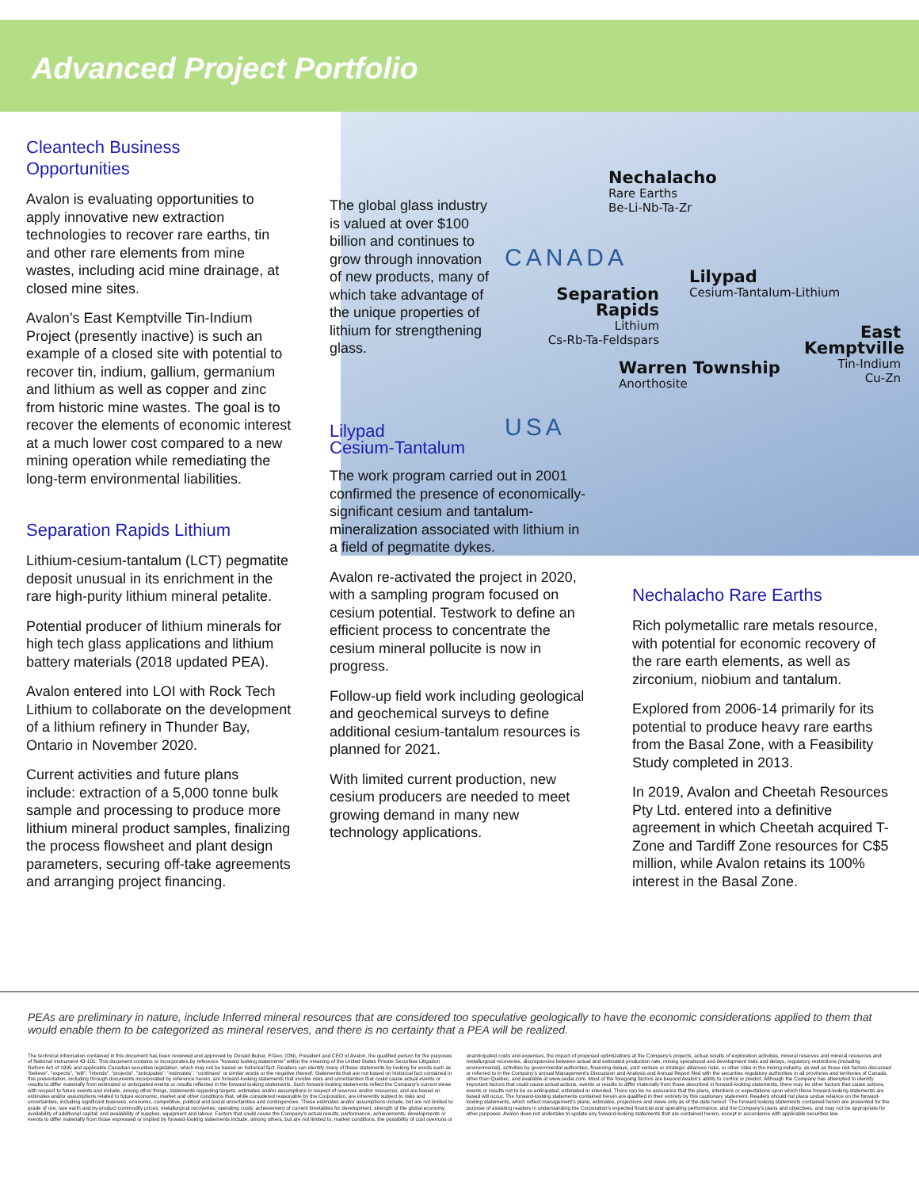Advanced Project Portfolio
Nechalacho
Rare Earths
Be-Li-Nb-Ta-Zr
CANADA
Lilypad
Cesium-Tantalum-Lithium
Separation Rapids
Lithium
Cs-Rb-Ta-Feldspars
East Kemptville
Tin-Indium
Cu-Zn
Warren Township
Anorthosite
USA
Cleantech Business
Opportunities
Avalon is evaluating opportunities to apply innovative new extraction technologies to recover rare earths, tin and other rare elements from mine wastes, including acid mine drainage, at closed mine sites.
Avalon’s East Kemptville Tin-Indium Project (presently inactive) is such an example of a closed site with potential to recover tin, indium, gallium, germanium and lithium as well as copper and zinc from historic mine wastes. The goal is to recover the elements of economic interest at a much lower cost compared to a new mining operation while remediating the long-term environmental liabilities.
Separation Rapids Lithium
Lithium-cesium-tantalum (LCT) pegmatite deposit unusual in its enrichment in the rare high-purity lithium mineral petalite.
Potential producer of lithium minerals for high tech glass applications and lithium battery materials (2018 updated PEA).
Avalon entered into LOI with Rock Tech Lithium to collaborate on the development of a lithium refinery in Thunder Bay, Ontario in November 2020.
Current activities and future plans include: extraction of a 5,000 tonne bulk sample and processing to produce more lithium mineral product samples, finalizing the process flowsheet and plant design parameters, securing off-take agreements and arranging project financing.
The global glass industry is valued at over $100 billion and continues to grow through innovation of new products, many of which take advantage of the unique properties of lithium for strengthening glass.
Lilypad
Cesium-Tantalum
The work program carried out in 2001 confirmed the presence of economically-significant cesium and tantalum-mineralization associated with lithium in a field of pegmatite dykes.
Avalon re-activated the project in 2020, with a sampling program focused on cesium potential. Testwork to define an efficient process to concentrate the cesium mineral pollucite is now in progress.
Follow-up field work including geological and geochemical surveys to define additional cesium-tantalum resources is planned for 2021.
With limited current production, new cesium producers are needed to meet growing demand in many new technology applications.
Nechalacho Rare Earths
Rich polymetallic rare metals resource, with potential for economic recovery of the rare earth elements, as well as zirconium, niobium and tantalum.
Explored from 2006-14 primarily for its potential to produce heavy rare earths from the Basal Zone, with a Feasibility Study completed in 2013.
In 2019, Avalon and Cheetah Resources Pty Ltd. entered into a definitive agreement in which Cheetah acquired T-Zone and Tardiff Zone resources for C$5 million, while Avalon retains its 100% interest in the Basal Zone.
PEAs are preliminary in nature, include Inferred mineral resources that are considered too speculative geologically to have the economic considerations applied to them that would enable them to be categorized as mineral reserves, and there is no certainty that a PEA will be realized.
The technical information contained in this document has been reviewed and approved by Donald Bubar, P.Geo. (ON), President and CEO of Avalon, the qualified person for the purposes of National Instrument 43-101. This document contains or incorporates by reference "forward looking statements" within the meaning of the United States Private Securities Litigation Reform Act of 1995 and applicable Canadian securities legislation, which may not be based on historical fact. Readers can identify many of these statements by looking for words such as "believe", "expects", "will", "intends", "projects", "anticipates", "estimates", "continues" or similar words or the negative thereof. Statements that are not based on historical fact contained in this presentation, including through documents incorporated by reference herein, are forward-looking statements that involve risks and uncertainties that could cause actual events or results to differ materially from estimated or anticipated events or results reflected in the forward-looking statements. Such forward-looking statements reflect the Company's current views with respect to future events and include, among other things, statements regarding targets, estimates and/or assumptions in respect of reserves and/or resources, and are based on estimates and/or assumptions related to future economic, market and other conditions that, while considered reasonable by the Corporation, are inherently subject to risks and uncertainties, including significant business, economic, competitive, political and social uncertainties and contingencies. These estimates and/or assumptions include, but are not limited to: grade of ore; rare earth and by-product commodity prices; metallurgical recoveries; operating costs; achievement of current timetables for development; strength of the global economy; availability of additional capital; and availability of supplies, equipment and labour. Factors that could cause the Company's actual results, performance, achievements, developments or events to differ materially from those expressed or implied by forward-looking statements include, among others, but are not limited to, market conditions, the possibility of cost overruns or unanticipated costs and expenses, the impact of proposed optimizations at the Company's projects, actual results of exploration activities, mineral reserves and mineral resources and metallurgical recoveries, discrepancies between actual and estimated production rate, mining operational and development risks and delays, regulatory restrictions (including environmental), activities by governmental authorities, financing delays, joint venture or strategic alliances risks, or other risks in the mining industry, as well as those risk factors discussed or referred to in the Company's annual Management's Discussion and Analysis and Annual Report filed with the securities regulatory authorities in all provinces and territories of Canada, other than Québec, and available at www.sedar.com. Most of the foregoing factors are beyond Avalon's ability to control or predict. Although the Company has attempted to identify important factors that could cause actual actions, events or results to differ materially from those described in forward-looking statements, there may be other factors that cause actions, events or results not to be as anticipated, estimated or intended. There can be no assurance that the plans, intentions or expectations upon which these forward-looking statements are based will occur. The forward-looking statements contained herein are qualified in their entirety by this cautionary statement. Readers should not place undue reliance on the forward-looking statements, which reflect management's plans, estimates, projections and views only as of the date hereof. The forward looking statements contained herein are presented for the purpose of assisting readers in understanding the Corporation's expected financial and operating performance, and the Company's plans and objectives, and may not be appropriate for other purposes. Avalon does not undertake to update any forward-looking statements that are contained herein, except in accordance with applicable securities law.